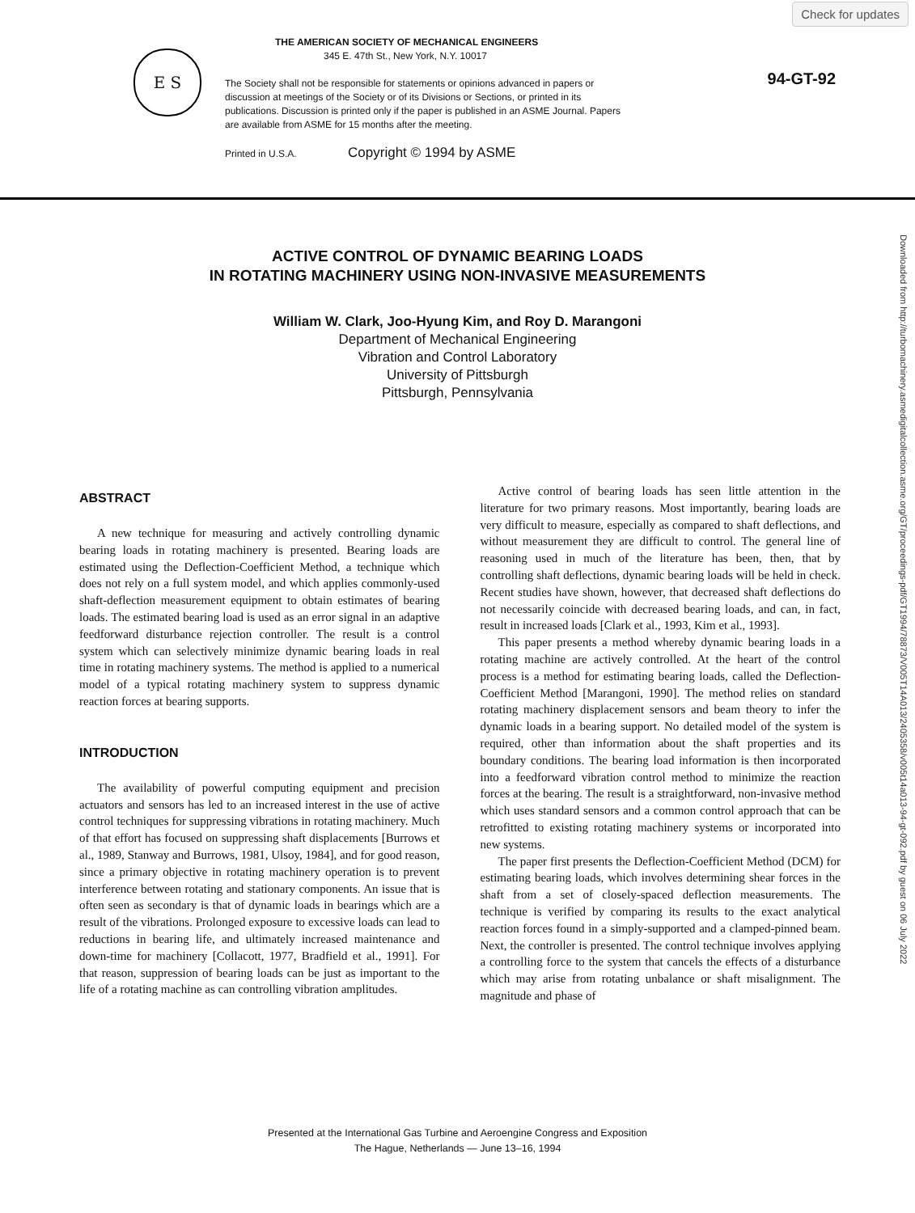Check for updates
E S
THE AMERICAN SOCIETY OF MECHANICAL ENGINEERS
345 E. 47th St., New York, N.Y. 10017
The Society shall not be responsible for statements or opinions advanced in papers or discussion at meetings of the Society or of its Divisions or Sections, or printed in its publications. Discussion is printed only if the paper is published in an ASME Journal. Papers are available from ASME for 15 months after the meeting.
Printed in U.S.A. Copyright © 1994 by ASME
94-GT-92
Downloaded from http://turbomachinery.asmedigitalcollection.asme.org/GT/proceedings-pdf/GT1994/78873/V005T14A013/2405358/v005t14a013-94-gt-092.pdf by guest on 06 July 2022
ACTIVE CONTROL OF DYNAMIC BEARING LOADS
IN ROTATING MACHINERY USING NON-INVASIVE MEASUREMENTS
William W. Clark, Joo-Hyung Kim, and Roy D. Marangoni
Department of Mechanical Engineering
Vibration and Control Laboratory
University of Pittsburgh
Pittsburgh, Pennsylvania
ABSTRACT
A new technique for measuring and actively controlling dynamic bearing loads in rotating machinery is presented. Bearing loads are estimated using the Deflection-Coefficient Method, a technique which does not rely on a full system model, and which applies commonly-used shaft-deflection measurement equipment to obtain estimates of bearing loads. The estimated bearing load is used as an error signal in an adaptive feedforward disturbance rejection controller. The result is a control system which can selectively minimize dynamic bearing loads in real time in rotating machinery systems. The method is applied to a numerical model of a typical rotating machinery system to suppress dynamic reaction forces at bearing supports.
INTRODUCTION
The availability of powerful computing equipment and precision actuators and sensors has led to an increased interest in the use of active control techniques for suppressing vibrations in rotating machinery. Much of that effort has focused on suppressing shaft displacements [Burrows et al., 1989, Stanway and Burrows, 1981, Ulsoy, 1984], and for good reason, since a primary objective in rotating machinery operation is to prevent interference between rotating and stationary components. An issue that is often seen as secondary is that of dynamic loads in bearings which are a result of the vibrations. Prolonged exposure to excessive loads can lead to reductions in bearing life, and ultimately increased maintenance and down-time for machinery [Collacott, 1977, Bradfield et al., 1991]. For that reason, suppression of bearing loads can be just as important to the life of a rotating machine as can controlling vibration amplitudes.
Active control of bearing loads has seen little attention in the literature for two primary reasons. Most importantly, bearing loads are very difficult to measure, especially as compared to shaft deflections, and without measurement they are difficult to control. The general line of reasoning used in much of the literature has been, then, that by controlling shaft deflections, dynamic bearing loads will be held in check. Recent studies have shown, however, that decreased shaft deflections do not necessarily coincide with decreased bearing loads, and can, in fact, result in increased loads [Clark et al., 1993, Kim et al., 1993].
This paper presents a method whereby dynamic bearing loads in a rotating machine are actively controlled. At the heart of the control process is a method for estimating bearing loads, called the Deflection-Coefficient Method [Marangoni, 1990]. The method relies on standard rotating machinery displacement sensors and beam theory to infer the dynamic loads in a bearing support. No detailed model of the system is required, other than information about the shaft properties and its boundary conditions. The bearing load information is then incorporated into a feedforward vibration control method to minimize the reaction forces at the bearing. The result is a straightforward, non-invasive method which uses standard sensors and a common control approach that can be retrofitted to existing rotating machinery systems or incorporated into new systems.
The paper first presents the Deflection-Coefficient Method (DCM) for estimating bearing loads, which involves determining shear forces in the shaft from a set of closely-spaced deflection measurements. The technique is verified by comparing its results to the exact analytical reaction forces found in a simply-supported and a clamped-pinned beam. Next, the controller is presented. The control technique involves applying a controlling force to the system that cancels the effects of a disturbance which may arise from rotating unbalance or shaft misalignment. The magnitude and phase of
Presented at the International Gas Turbine and Aeroengine Congress and Exposition
The Hague, Netherlands — June 13–16, 1994